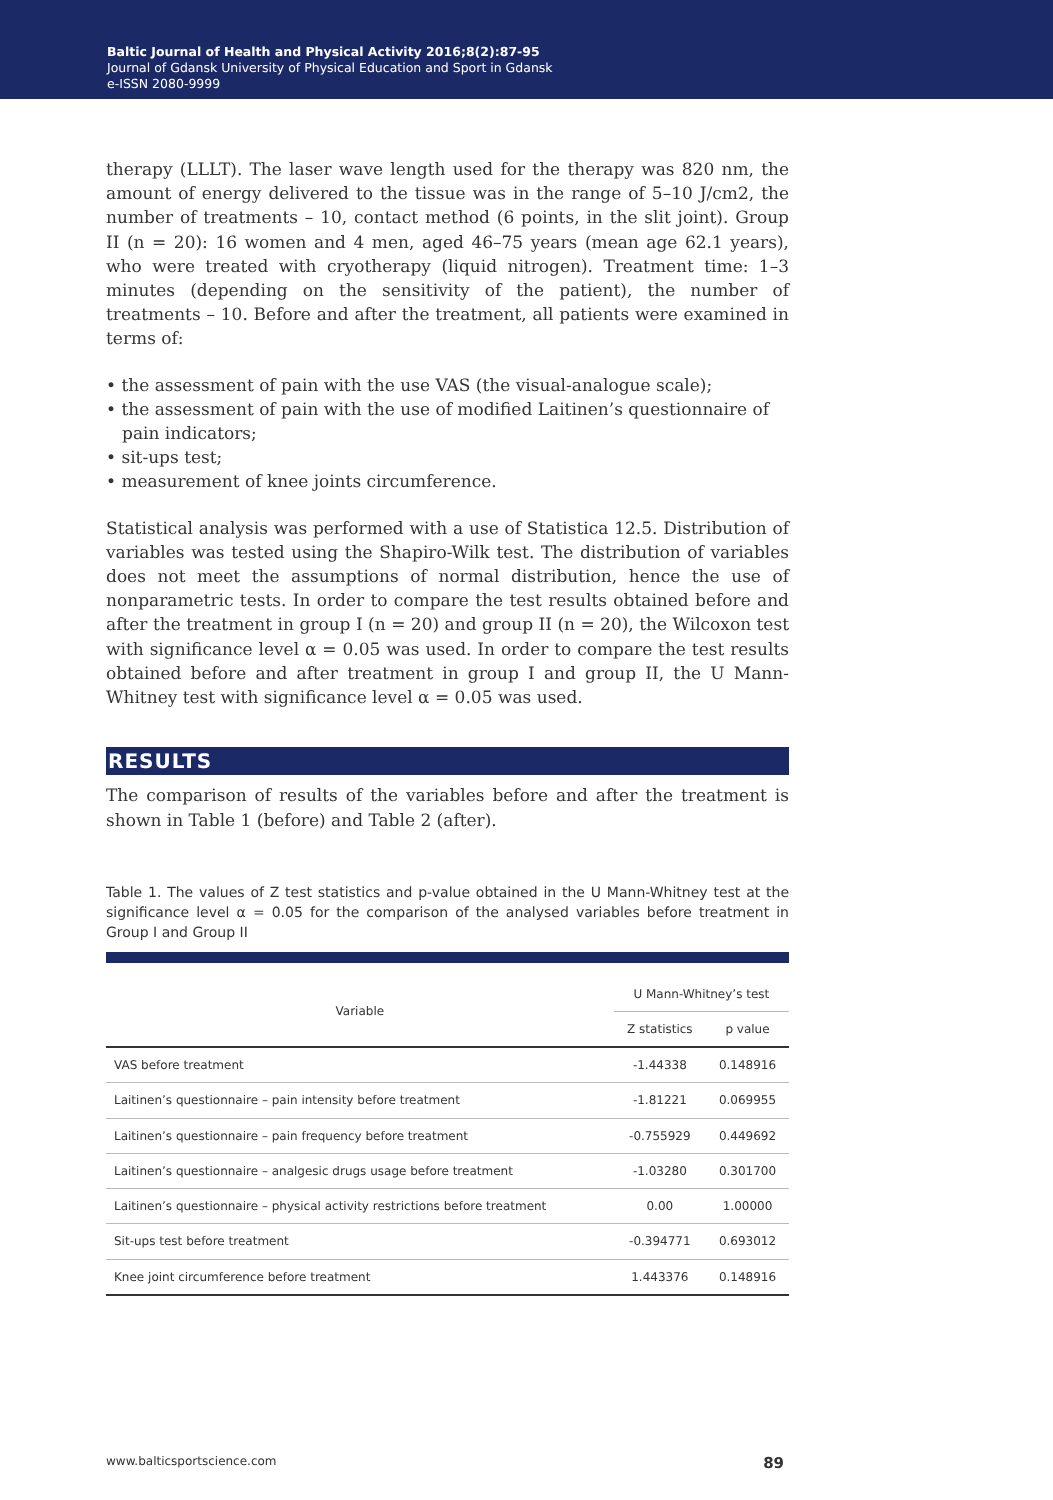Baltic Journal of Health and Physical Activity 2016;8(2):87-95
Journal of Gdansk University of Physical Education and Sport in Gdansk
e-ISSN 2080-9999
therapy (LLLT). The laser wave length used for the therapy was 820 nm, the amount of energy delivered to the tissue was in the range of 5–10 J/cm2, the number of treatments – 10, contact method (6 points, in the slit joint). Group II (n = 20): 16 women and 4 men, aged 46–75 years (mean age 62.1 years), who were treated with cryotherapy (liquid nitrogen). Treatment time: 1–3 minutes (depending on the sensitivity of the patient), the number of treatments – 10. Before and after the treatment, all patients were examined in terms of:
• the assessment of pain with the use VAS (the visual-analogue scale);
• the assessment of pain with the use of modified Laitinen’s questionnaire of pain indicators;
• sit-ups test;
• measurement of knee joints circumference.
Statistical analysis was performed with a use of Statistica 12.5. Distribution of variables was tested using the Shapiro-Wilk test. The distribution of variables does not meet the assumptions of normal distribution, hence the use of nonparametric tests. In order to compare the test results obtained before and after the treatment in group I (n = 20) and group II (n = 20), the Wilcoxon test with significance level α = 0.05 was used. In order to compare the test results obtained before and after treatment in group I and group II, the U Mann-Whitney test with significance level α = 0.05 was used.
RESULTS
The comparison of results of the variables before and after the treatment is shown in Table 1 (before) and Table 2 (after).
Table 1. The values of Z test statistics and p-value obtained in the U Mann-Whitney test at the significance level α = 0.05 for the comparison of the analysed variables before treatment in Group I and Group II
| Variable | U Mann-Whitney’s test | |
| --- | --- | --- |
| | Z statistics | p value |
| VAS before treatment | -1.44338 | 0.148916 |
| Laitinen’s questionnaire – pain intensity before treatment | -1.81221 | 0.069955 |
| Laitinen’s questionnaire – pain frequency before treatment | -0.755929 | 0.449692 |
| Laitinen’s questionnaire – analgesic drugs usage before treatment | -1.03280 | 0.301700 |
| Laitinen’s questionnaire – physical activity restrictions before treatment | 0.00 | 1.00000 |
| Sit-ups test before treatment | -0.394771 | 0.693012 |
| Knee joint circumference before treatment | 1.443376 | 0.148916 |
www.balticsportscience.com 89